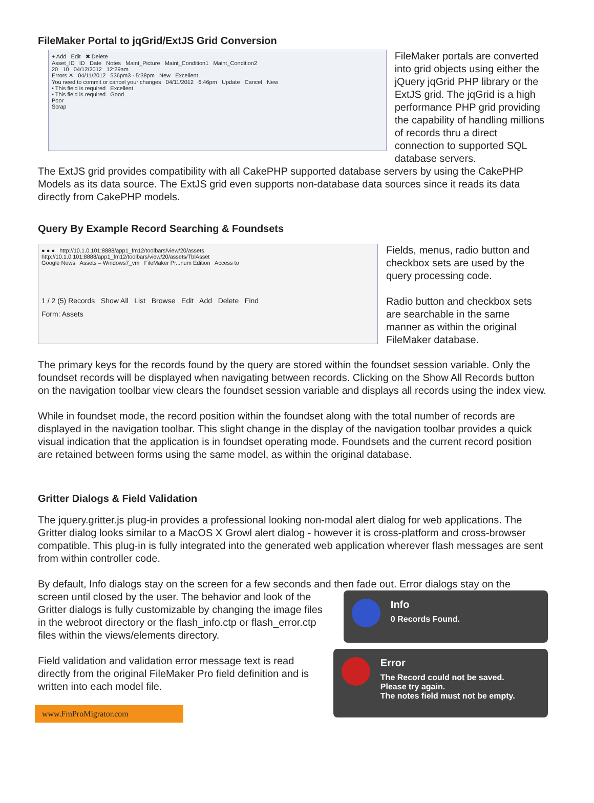FileMaker Portal to jqGrid/ExtJS Grid Conversion
+ Add Edit ✖ Delete
Asset_ID ID Date Notes Maint_Picture Maint_Condition1 Maint_Condition2
20 10 04/12/2012 12:29am
Errors ✕ 04/11/2012 536pm3 - 5:38pm New Excellent
You need to commit or cancel your changes 04/11/2012 6:46pm Update Cancel New
• This field is required Excellent
• This field is required Good
Poor
Scrap
FileMaker portals are converted into grid objects using either the jQuery jqGrid PHP library or the ExtJS grid. The jqGrid is a high performance PHP grid providing the capability of handling millions of records thru a direct connection to supported SQL database servers.
The ExtJS grid provides compatibility with all CakePHP supported database servers by using the CakePHP Models as its data source. The ExtJS grid even supports non-database data sources since it reads its data directly from CakePHP models.
Query By Example Record Searching & Foundsets
● ● ● http://10.1.0.101:8888/app1_fm12/toolbars/view/20/assets
http://10.1.0.101:8888/app1_fm12/toolbars/view/20/assets/TblAsset
Google News Assets – Windows7_vm FileMaker Pr...num Edition Access to
1 / 2 (5) Records Show All List Browse Edit Add Delete Find
Form: Assets
Fields, menus, radio button and checkbox sets are used by the query processing code.
Radio button and checkbox sets are searchable in the same manner as within the original FileMaker database.
The primary keys for the records found by the query are stored within the foundset session variable. Only the foundset records will be displayed when navigating between records. Clicking on the Show All Records button on the navigation toolbar view clears the foundset session variable and displays all records using the index view.
While in foundset mode, the record position within the foundset along with the total number of records are displayed in the navigation toolbar. This slight change in the display of the navigation toolbar provides a quick visual indication that the application is in foundset operating mode. Foundsets and the current record position are retained between forms using the same model, as within the original database.
Gritter Dialogs & Field Validation
The jquery.gritter.js plug-in provides a professional looking non-modal alert dialog for web applications. The Gritter dialog looks similar to a MacOS X Growl alert dialog - however it is cross-platform and cross-browser compatible. This plug-in is fully integrated into the generated web application wherever flash messages are sent from within controller code.
By default, Info dialogs stay on the screen for a few seconds and then fade out. Error dialogs stay on the
screen until closed by the user. The behavior and look of the Gritter dialogs is fully customizable by changing the image files in the webroot directory or the flash_info.ctp or flash_error.ctp files within the views/elements directory.
Field validation and validation error message text is read directly from the original FileMaker Pro field definition and is written into each model file.
www.FmProMigrator.com
​
Info
0 Records Found.
​
Error
The Record could not be saved.
Please try again.
The notes field must not be empty.